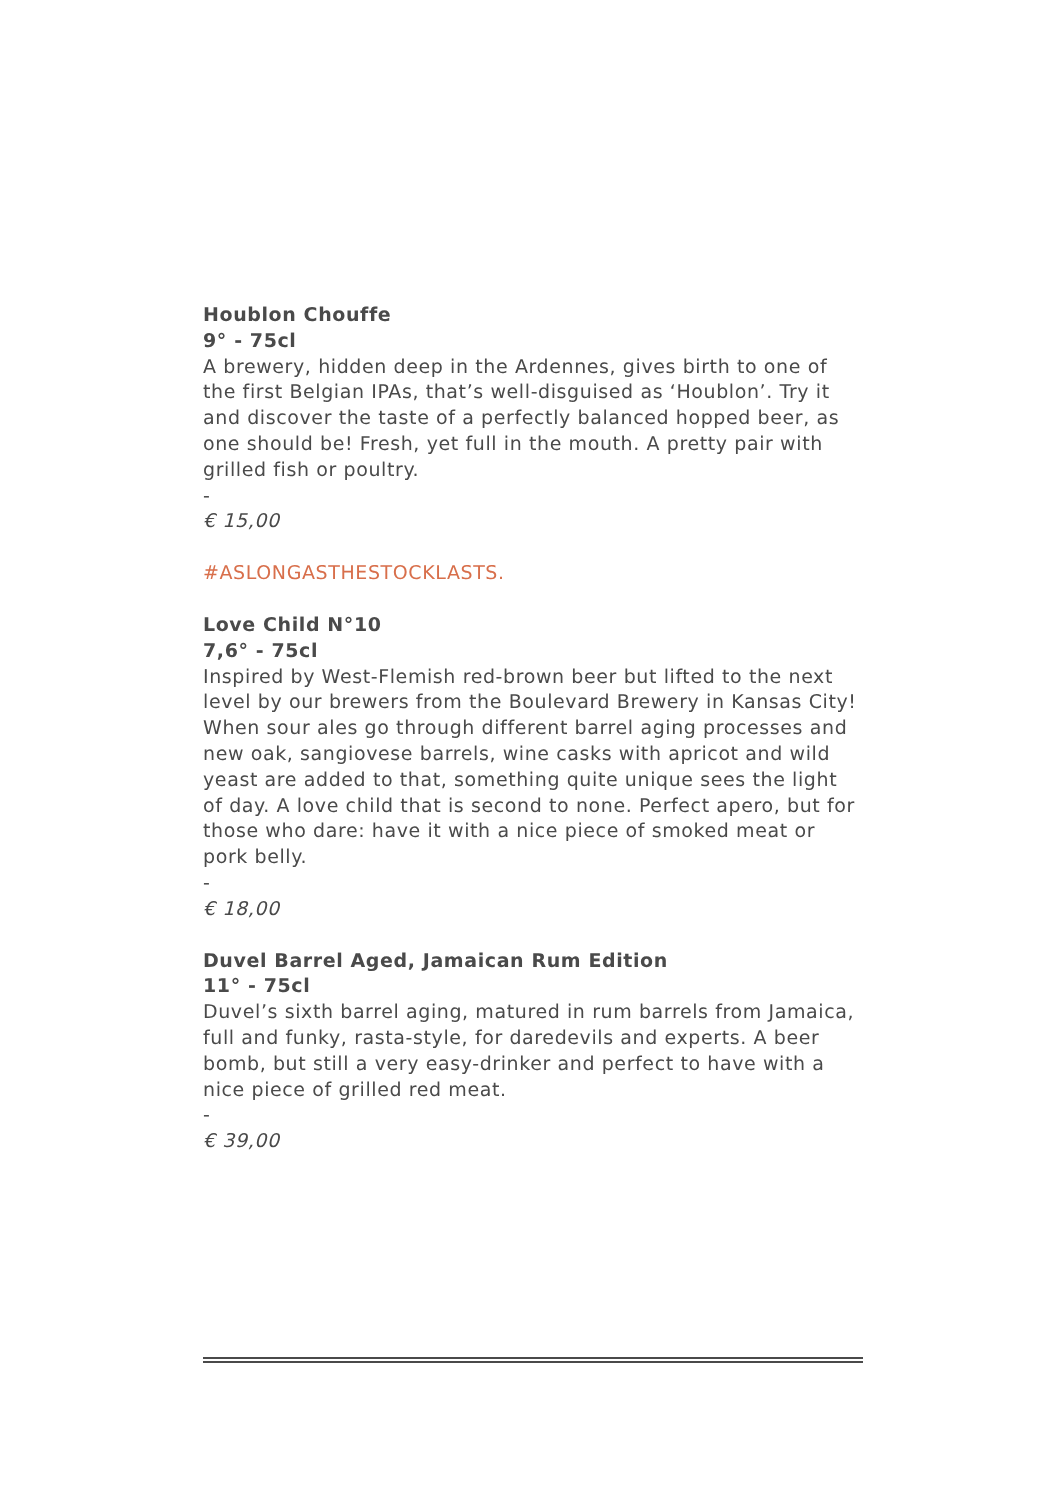Houblon Chouffe
9° - 75cl
A brewery, hidden deep in the Ardennes, gives birth to one of the first Belgian IPAs, that’s well-disguised as ‘Houblon’. Try it and discover the taste of a perfectly balanced hopped beer, as one should be! Fresh, yet full in the mouth. A pretty pair with grilled fish or poultry.
-
€ 15,00
#ASLONGASTHESTOCKLASTS.
Love Child N°10
7,6° - 75cl
Inspired by West-Flemish red-brown beer but lifted to the next level by our brewers from the Boulevard Brewery in Kansas City! When sour ales go through different barrel aging processes and new oak, sangiovese barrels, wine casks with apricot and wild yeast are added to that, something quite unique sees the light of day. A love child that is second to none. Perfect apero, but for those who dare: have it with a nice piece of smoked meat or pork belly.
-
€ 18,00
Duvel Barrel Aged, Jamaican Rum Edition
11° - 75cl
Duvel’s sixth barrel aging, matured in rum barrels from Jamaica, full and funky, rasta-style, for daredevils and experts. A beer bomb, but still a very easy-drinker and perfect to have with a nice piece of grilled red meat.
-
€ 39,00